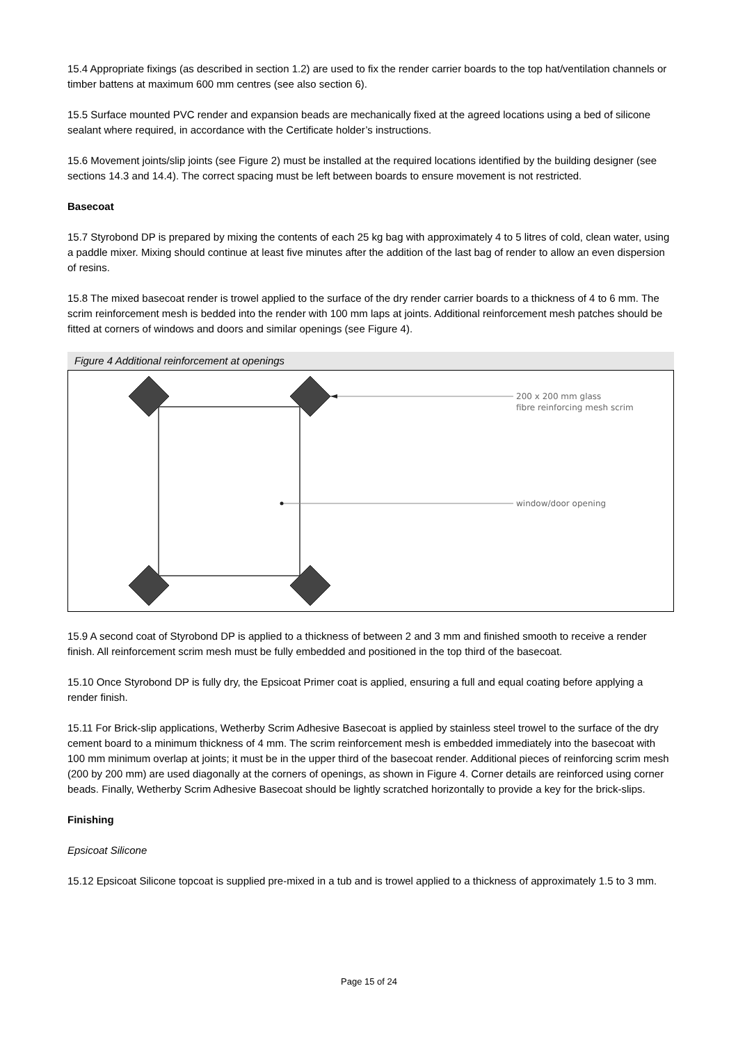15.4 Appropriate fixings (as described in section 1.2) are used to fix the render carrier boards to the top hat/ventilation channels or timber battens at maximum 600 mm centres (see also section 6).
15.5 Surface mounted PVC render and expansion beads are mechanically fixed at the agreed locations using a bed of silicone sealant where required, in accordance with the Certificate holder’s instructions.
15.6 Movement joints/slip joints (see Figure 2) must be installed at the required locations identified by the building designer (see sections 14.3 and 14.4). The correct spacing must be left between boards to ensure movement is not restricted.
Basecoat
15.7 Styrobond DP is prepared by mixing the contents of each 25 kg bag with approximately 4 to 5 litres of cold, clean water, using a paddle mixer. Mixing should continue at least five minutes after the addition of the last bag of render to allow an even dispersion of resins.
15.8 The mixed basecoat render is trowel applied to the surface of the dry render carrier boards to a thickness of 4 to 6 mm. The scrim reinforcement mesh is bedded into the render with 100 mm laps at joints. Additional reinforcement mesh patches should be fitted at corners of windows and doors and similar openings (see Figure 4).
Figure 4 Additional reinforcement at openings
200 x 200 mm glass
fibre reinforcing mesh scrim
window/door opening
15.9 A second coat of Styrobond DP is applied to a thickness of between 2 and 3 mm and finished smooth to receive a render finish. All reinforcement scrim mesh must be fully embedded and positioned in the top third of the basecoat.
15.10 Once Styrobond DP is fully dry, the Epsicoat Primer coat is applied, ensuring a full and equal coating before applying a render finish.
15.11 For Brick-slip applications, Wetherby Scrim Adhesive Basecoat is applied by stainless steel trowel to the surface of the dry cement board to a minimum thickness of 4 mm. The scrim reinforcement mesh is embedded immediately into the basecoat with 100 mm minimum overlap at joints; it must be in the upper third of the basecoat render. Additional pieces of reinforcing scrim mesh (200 by 200 mm) are used diagonally at the corners of openings, as shown in Figure 4. Corner details are reinforced using corner beads. Finally, Wetherby Scrim Adhesive Basecoat should be lightly scratched horizontally to provide a key for the brick-slips.
Finishing
Epsicoat Silicone
15.12 Epsicoat Silicone topcoat is supplied pre-mixed in a tub and is trowel applied to a thickness of approximately 1.5 to 3 mm.
Page 15 of 24